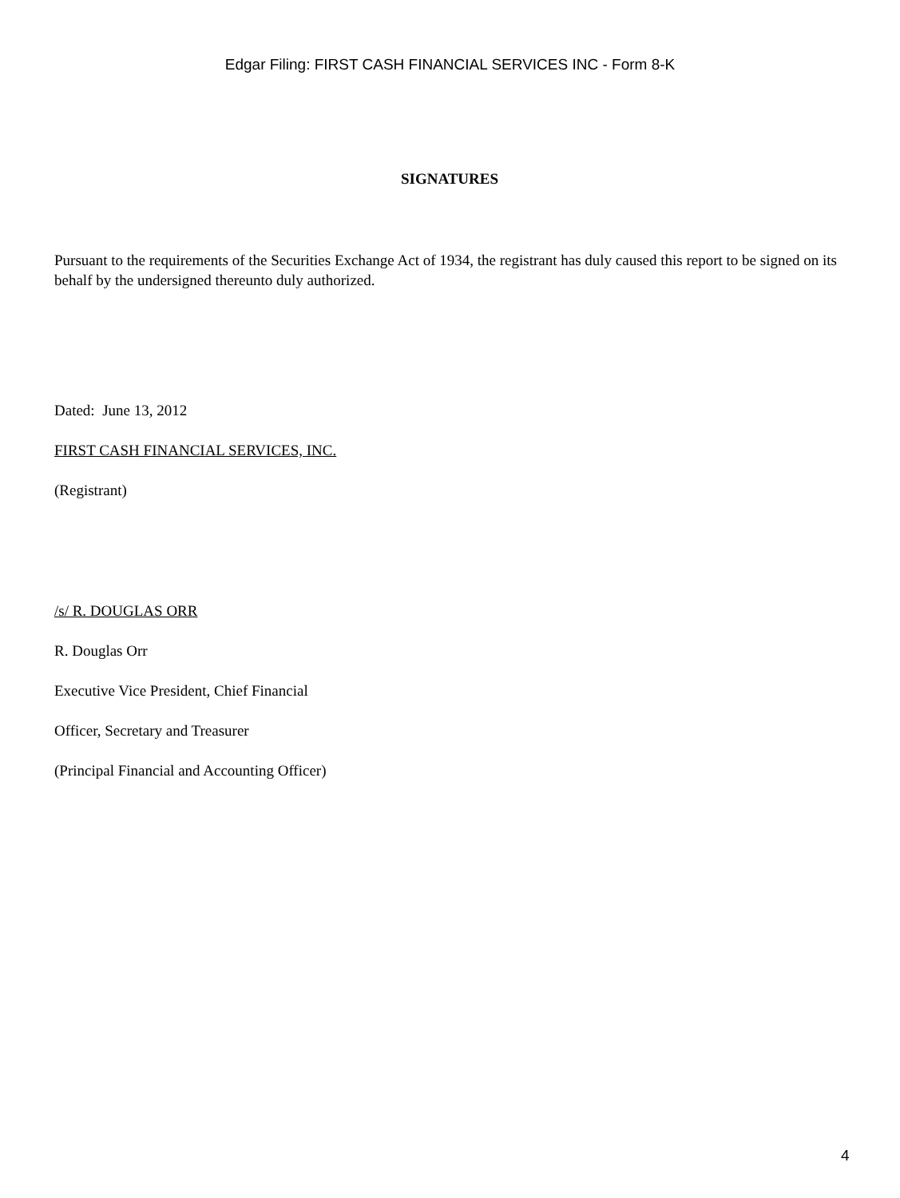Edgar Filing: FIRST CASH FINANCIAL SERVICES INC - Form 8-K
SIGNATURES
Pursuant to the requirements of the Securities Exchange Act of 1934, the registrant has duly caused this report to be signed on its behalf by the undersigned thereunto duly authorized.
Dated: June 13, 2012
FIRST CASH FINANCIAL SERVICES, INC.
(Registrant)
/s/ R. DOUGLAS ORR
R. Douglas Orr
Executive Vice President, Chief Financial
Officer, Secretary and Treasurer
(Principal Financial and Accounting Officer)
4